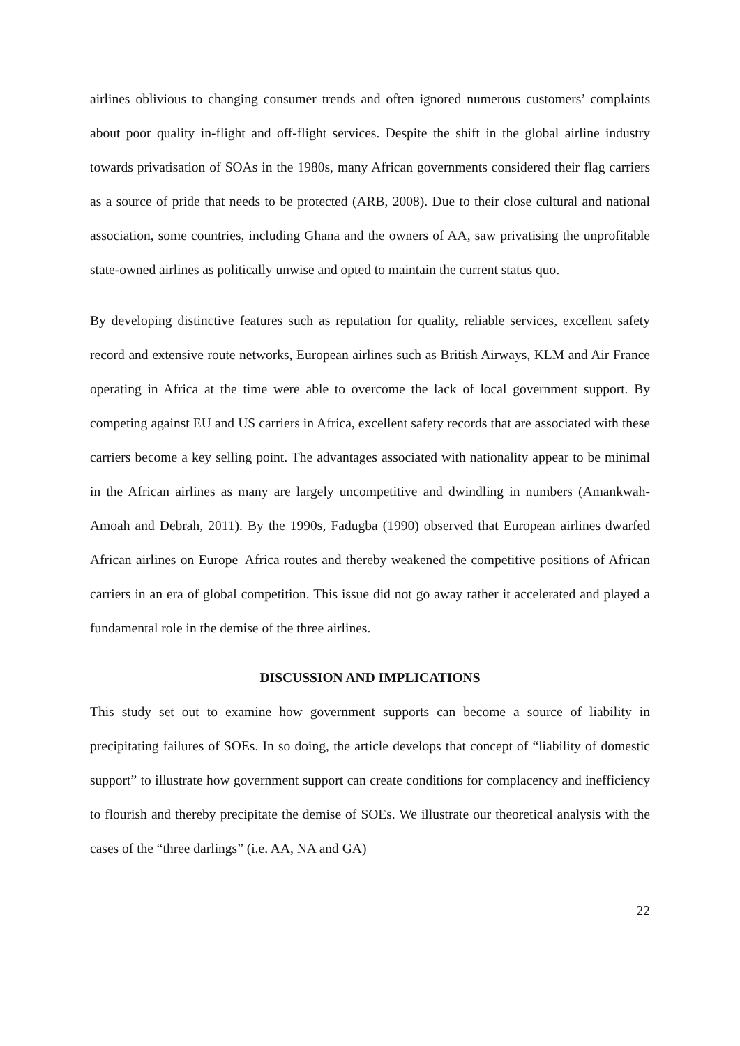airlines oblivious to changing consumer trends and often ignored numerous customers’ complaints about poor quality in-flight and off-flight services. Despite the shift in the global airline industry towards privatisation of SOAs in the 1980s, many African governments considered their flag carriers as a source of pride that needs to be protected (ARB, 2008). Due to their close cultural and national association, some countries, including Ghana and the owners of AA, saw privatising the unprofitable state-owned airlines as politically unwise and opted to maintain the current status quo.
By developing distinctive features such as reputation for quality, reliable services, excellent safety record and extensive route networks, European airlines such as British Airways, KLM and Air France operating in Africa at the time were able to overcome the lack of local government support. By competing against EU and US carriers in Africa, excellent safety records that are associated with these carriers become a key selling point. The advantages associated with nationality appear to be minimal in the African airlines as many are largely uncompetitive and dwindling in numbers (Amankwah-Amoah and Debrah, 2011). By the 1990s, Fadugba (1990) observed that European airlines dwarfed African airlines on Europe–Africa routes and thereby weakened the competitive positions of African carriers in an era of global competition. This issue did not go away rather it accelerated and played a fundamental role in the demise of the three airlines.
DISCUSSION AND IMPLICATIONS
This study set out to examine how government supports can become a source of liability in precipitating failures of SOEs. In so doing, the article develops that concept of “liability of domestic support” to illustrate how government support can create conditions for complacency and inefficiency to flourish and thereby precipitate the demise of SOEs. We illustrate our theoretical analysis with the cases of the “three darlings” (i.e. AA, NA and GA)
22